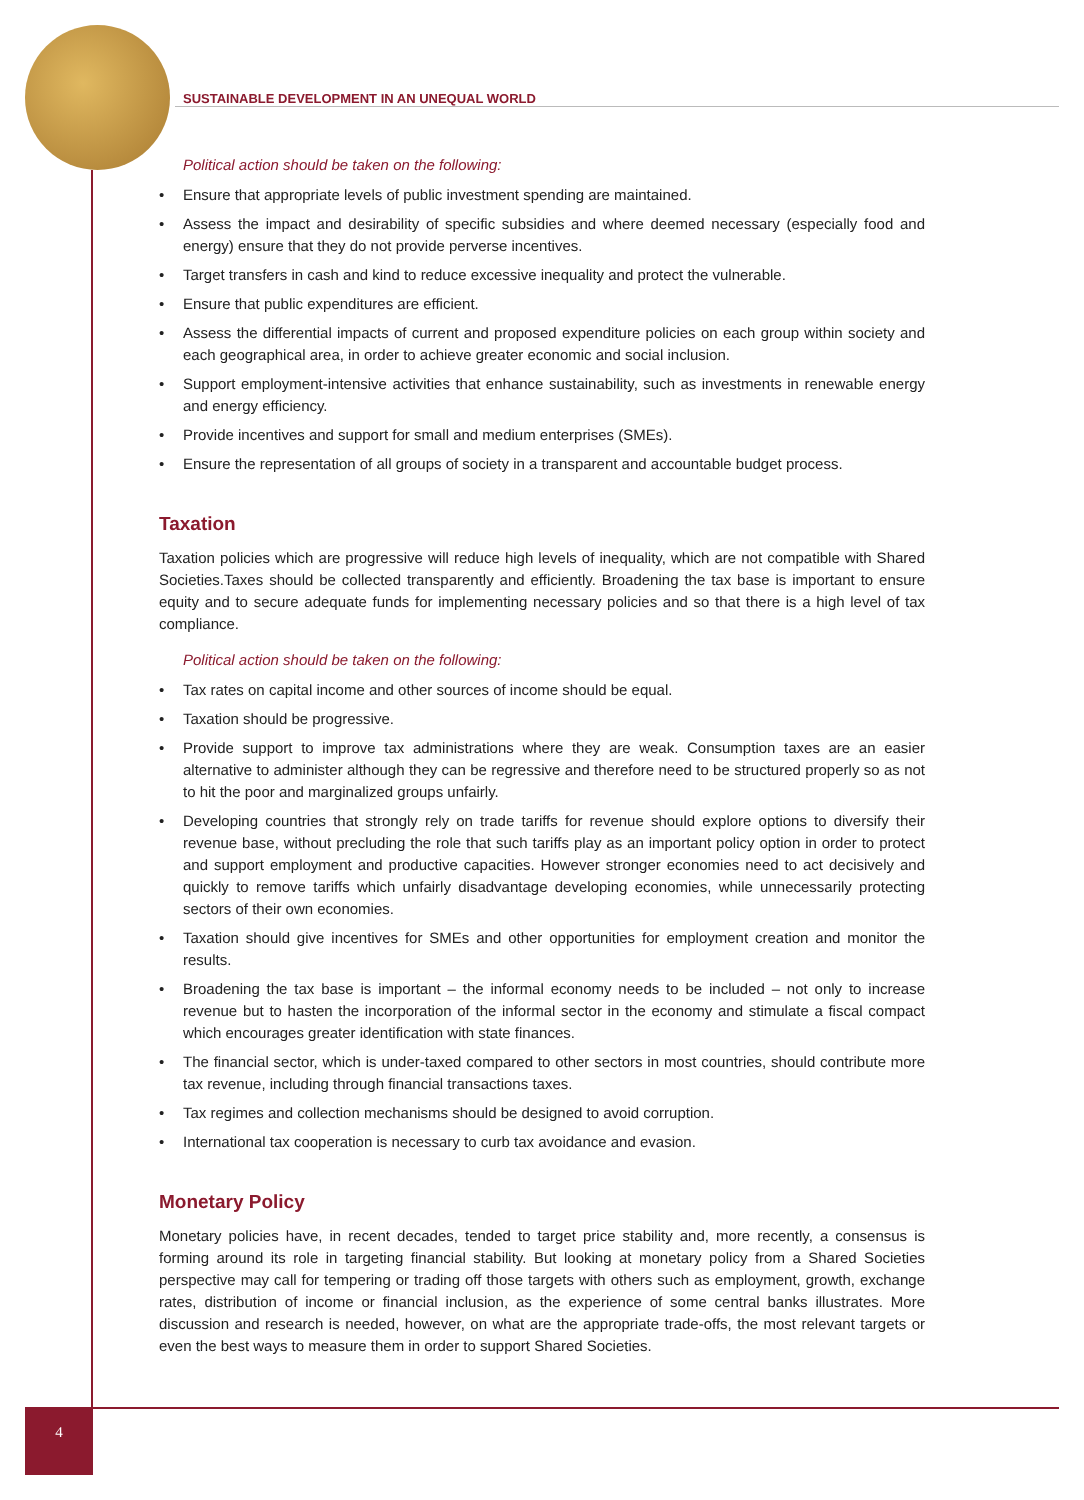SUSTAINABLE DEVELOPMENT IN AN UNEQUAL WORLD
Political action should be taken on the following:
• Ensure that appropriate levels of public investment spending are maintained.
• Assess the impact and desirability of specific subsidies and where deemed necessary (especially food and energy) ensure that they do not provide perverse incentives.
• Target transfers in cash and kind to reduce excessive inequality and protect the vulnerable.
• Ensure that public expenditures are efficient.
• Assess the differential impacts of current and proposed expenditure policies on each group within society and each geographical area, in order to achieve greater economic and social inclusion.
• Support employment-intensive activities that enhance sustainability, such as investments in renewable energy and energy efficiency.
• Provide incentives and support for small and medium enterprises (SMEs).
• Ensure the representation of all groups of society in a transparent and accountable budget process.
Taxation
Taxation policies which are progressive will reduce high levels of inequality, which are not compatible with Shared Societies.Taxes should be collected transparently and efficiently. Broadening the tax base is important to ensure equity and to secure adequate funds for implementing necessary policies and so that there is a high level of tax compliance.
Political action should be taken on the following:
• Tax rates on capital income and other sources of income should be equal.
• Taxation should be progressive.
• Provide support to improve tax administrations where they are weak. Consumption taxes are an easier alternative to administer although they can be regressive and therefore need to be structured properly so as not to hit the poor and marginalized groups unfairly.
• Developing countries that strongly rely on trade tariffs for revenue should explore options to diversify their revenue base, without precluding the role that such tariffs play as an important policy option in order to protect and support employment and productive capacities. However stronger economies need to act decisively and quickly to remove tariffs which unfairly disadvantage developing economies, while unnecessarily protecting sectors of their own economies.
• Taxation should give incentives for SMEs and other opportunities for employment creation and monitor the results.
• Broadening the tax base is important – the informal economy needs to be included – not only to increase revenue but to hasten the incorporation of the informal sector in the economy and stimulate a fiscal compact which encourages greater identification with state finances.
• The financial sector, which is under-taxed compared to other sectors in most countries, should contribute more tax revenue, including through financial transactions taxes.
• Tax regimes and collection mechanisms should be designed to avoid corruption.
• International tax cooperation is necessary to curb tax avoidance and evasion.
Monetary Policy
Monetary policies have, in recent decades, tended to target price stability and, more recently, a consensus is forming around its role in targeting financial stability. But looking at monetary policy from a Shared Societies perspective may call for tempering or trading off those targets with others such as employment, growth, exchange rates, distribution of income or financial inclusion, as the experience of some central banks illustrates. More discussion and research is needed, however, on what are the appropriate trade-offs, the most relevant targets or even the best ways to measure them in order to support Shared Societies.
4